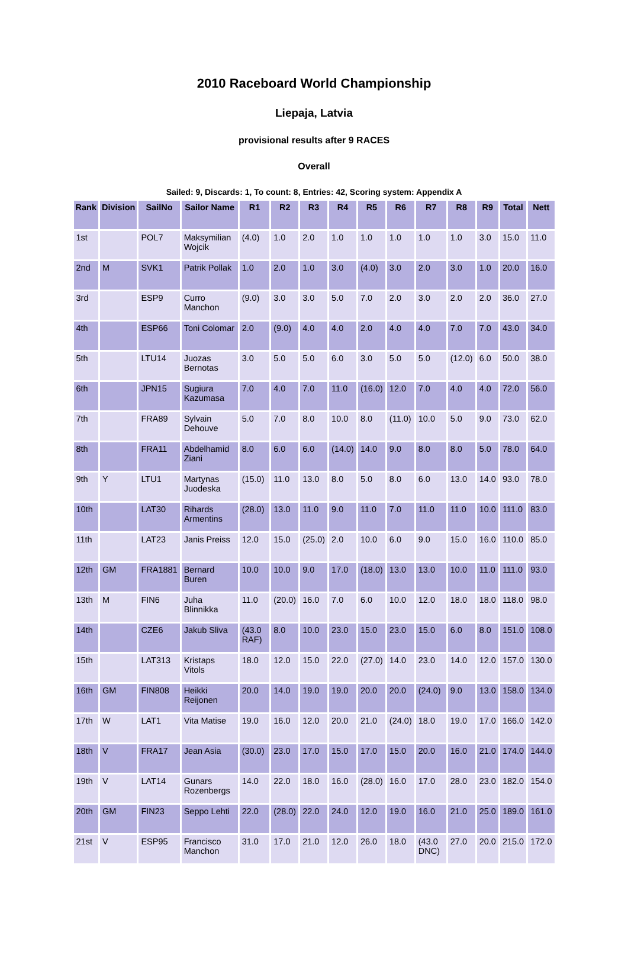2010 Raceboard World Championship
Liepaja, Latvia
provisional results after 9 RACES
Overall
Sailed: 9, Discards: 1, To count: 8, Entries: 42, Scoring system: Appendix A
| Rank | Division | SailNo | Sailor Name | R1 | R2 | R3 | R4 | R5 | R6 | R7 | R8 | R9 | Total | Nett |
| --- | --- | --- | --- | --- | --- | --- | --- | --- | --- | --- | --- | --- | --- | --- |
| 1st | | POL7 | Maksymilian Wojcik | (4.0) | 1.0 | 2.0 | 1.0 | 1.0 | 1.0 | 1.0 | 1.0 | 3.0 | 15.0 | 11.0 |
| 2nd | M | SVK1 | Patrik Pollak | 1.0 | 2.0 | 1.0 | 3.0 | (4.0) | 3.0 | 2.0 | 3.0 | 1.0 | 20.0 | 16.0 |
| 3rd | | ESP9 | Curro Manchon | (9.0) | 3.0 | 3.0 | 5.0 | 7.0 | 2.0 | 3.0 | 2.0 | 2.0 | 36.0 | 27.0 |
| 4th | | ESP66 | Toni Colomar | 2.0 | (9.0) | 4.0 | 4.0 | 2.0 | 4.0 | 4.0 | 7.0 | 7.0 | 43.0 | 34.0 |
| 5th | | LTU14 | Juozas Bernotas | 3.0 | 5.0 | 5.0 | 6.0 | 3.0 | 5.0 | 5.0 | (12.0) | 6.0 | 50.0 | 38.0 |
| 6th | | JPN15 | Sugiura Kazumasa | 7.0 | 4.0 | 7.0 | 11.0 | (16.0) | 12.0 | 7.0 | 4.0 | 4.0 | 72.0 | 56.0 |
| 7th | | FRA89 | Sylvain Dehouve | 5.0 | 7.0 | 8.0 | 10.0 | 8.0 | (11.0) | 10.0 | 5.0 | 9.0 | 73.0 | 62.0 |
| 8th | | FRA11 | Abdelhamid Ziani | 8.0 | 6.0 | 6.0 | (14.0) | 14.0 | 9.0 | 8.0 | 8.0 | 5.0 | 78.0 | 64.0 |
| 9th | Y | LTU1 | Martynas Juodeska | (15.0) | 11.0 | 13.0 | 8.0 | 5.0 | 8.0 | 6.0 | 13.0 | 14.0 | 93.0 | 78.0 |
| 10th | | LAT30 | Rihards Armentins | (28.0) | 13.0 | 11.0 | 9.0 | 11.0 | 7.0 | 11.0 | 11.0 | 10.0 | 111.0 | 83.0 |
| 11th | | LAT23 | Janis Preiss | 12.0 | 15.0 | (25.0) | 2.0 | 10.0 | 6.0 | 9.0 | 15.0 | 16.0 | 110.0 | 85.0 |
| 12th | GM | FRA1881 | Bernard Buren | 10.0 | 10.0 | 9.0 | 17.0 | (18.0) | 13.0 | 13.0 | 10.0 | 11.0 | 111.0 | 93.0 |
| 13th | M | FIN6 | Juha Blinnikka | 11.0 | (20.0) | 16.0 | 7.0 | 6.0 | 10.0 | 12.0 | 18.0 | 18.0 | 118.0 | 98.0 |
| 14th | | CZE6 | Jakub Sliva | (43.0 RAF) | 8.0 | 10.0 | 23.0 | 15.0 | 23.0 | 15.0 | 6.0 | 8.0 | 151.0 | 108.0 |
| 15th | | LAT313 | Kristaps Vitols | 18.0 | 12.0 | 15.0 | 22.0 | (27.0) | 14.0 | 23.0 | 14.0 | 12.0 | 157.0 | 130.0 |
| 16th | GM | FIN808 | Heikki Reijonen | 20.0 | 14.0 | 19.0 | 19.0 | 20.0 | 20.0 | (24.0) | 9.0 | 13.0 | 158.0 | 134.0 |
| 17th | W | LAT1 | Vita Matise | 19.0 | 16.0 | 12.0 | 20.0 | 21.0 | (24.0) | 18.0 | 19.0 | 17.0 | 166.0 | 142.0 |
| 18th | V | FRA17 | Jean Asia | (30.0) | 23.0 | 17.0 | 15.0 | 17.0 | 15.0 | 20.0 | 16.0 | 21.0 | 174.0 | 144.0 |
| 19th | V | LAT14 | Gunars Rozenbergs | 14.0 | 22.0 | 18.0 | 16.0 | (28.0) | 16.0 | 17.0 | 28.0 | 23.0 | 182.0 | 154.0 |
| 20th | GM | FIN23 | Seppo Lehti | 22.0 | (28.0) | 22.0 | 24.0 | 12.0 | 19.0 | 16.0 | 21.0 | 25.0 | 189.0 | 161.0 |
| 21st | V | ESP95 | Francisco Manchon | 31.0 | 17.0 | 21.0 | 12.0 | 26.0 | 18.0 | (43.0 DNC) | 27.0 | 20.0 | 215.0 | 172.0 |